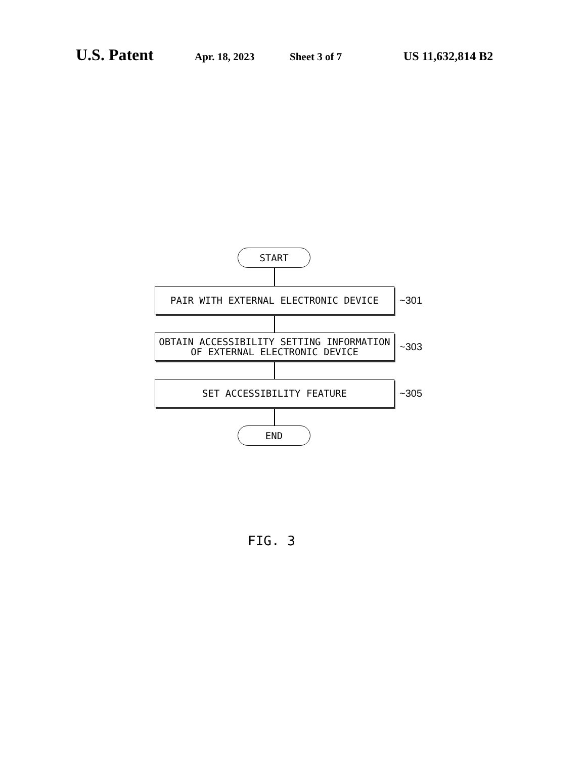U.S. Patent Apr. 18, 2023 Sheet 3 of 7 US 11,632,814 B2
START
PAIR WITH EXTERNAL ELECTRONIC DEVICE
~301
OBTAIN ACCESSIBILITY SETTING INFORMATION
OF EXTERNAL ELECTRONIC DEVICE
~303
SET ACCESSIBILITY FEATURE
~305
END
FIG. 3